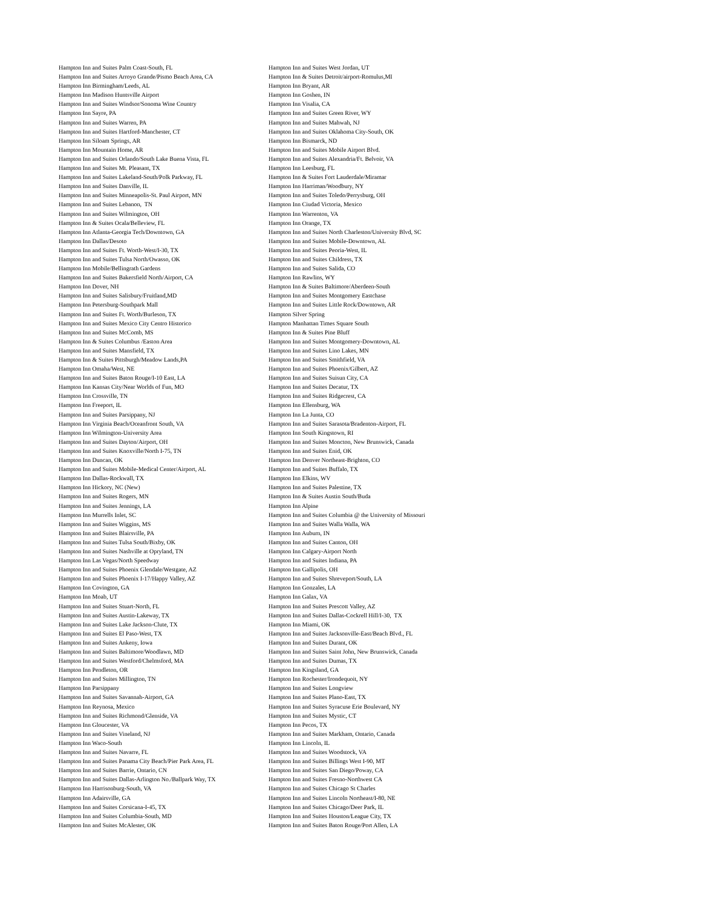Hampton Inn and Suites Palm Coast-South, FL Hampton Inn and Suites Arroyo Grande/Pismo Beach Area, CA Hampton Inn Birmingham/Leeds, AL Hampton Inn Madison Huntsville Airport Hampton Inn and Suites Windsor/Sonoma Wine Country Hampton Inn Sayre, PA Hampton Inn and Suites Warren, PA Hampton Inn and Suites Hartford-Manchester, CT Hampton Inn Siloam Springs, AR Hampton Inn Mountain Home, AR Hampton Inn and Suites Orlando/South Lake Buena Vista, FL Hampton Inn and Suites Mt. Pleasant, TX Hampton Inn and Suites Lakeland-South/Polk Parkway, FL Hampton Inn and Suites Danville, IL Hampton Inn and Suites Minneapolis-St. Paul Airport, MN Hampton Inn and Suites Lebanon, TN Hampton Inn and Suites Wilmington, OH Hampton Inn & Suites Ocala/Belleview, FL Hampton Inn Atlanta-Georgia Tech/Downtown, GA Hampton Inn Dallas/Desoto Hampton Inn and Suites Ft. Worth-West/I-30, TX Hampton Inn and Suites Tulsa North/Owasso, OK Hampton Inn Mobile/Bellingrath Gardens Hampton Inn and Suites Bakersfield North/Airport, CA Hampton Inn Dover, NH Hampton Inn and Suites Salisbury/Fruitland,MD Hampton Inn Petersburg-Southpark Mall Hampton Inn and Suites Ft. Worth/Burleson, TX Hampton Inn and Suites Mexico City Centro Historico Hampton Inn and Suites McComb, MS Hampton Inn & Suites Columbus /Easton Area Hampton Inn and Suites Mansfield, TX Hampton Inn & Suites Pittsburgh/Meadow Lands,PA Hampton Inn Omaha/West, NE Hampton Inn and Suites Baton Rouge/I-10 East, LA Hampton Inn Kansas City/Near Worlds of Fun, MO Hampton Inn Crossville, TN Hampton Inn Freeport, IL Hampton Inn and Suites Parsippany, NJ Hampton Inn Virginia Beach/Oceanfront South, VA Hampton Inn Wilmington-University Area Hampton Inn and Suites Dayton/Airport, OH Hampton Inn and Suites Knoxville/North I-75, TN Hampton Inn Duncan, OK Hampton Inn and Suites Mobile-Medical Center/Airport, AL Hampton Inn Dallas-Rockwall, TX Hampton Inn Hickory, NC (New) Hampton Inn and Suites Rogers, MN Hampton Inn and Suites Jennings, LA Hampton Inn Murrells Inlet, SC Hampton Inn and Suites Wiggins, MS Hampton Inn and Suites Blairsville, PA Hampton Inn and Suites Tulsa South/Bixby, OK Hampton Inn and Suites Nashville at Opryland, TN Hampton Inn Las Vegas/North Speedway Hampton Inn and Suites Phoenix Glendale/Westgate, AZ Hampton Inn and Suites Phoenix I-17/Happy Valley, AZ Hampton Inn Covington, GA Hampton Inn Moab, UT Hampton Inn and Suites Stuart-North, FL Hampton Inn and Suites Austin-Lakeway, TX Hampton Inn and Suites Lake Jackson-Clute, TX Hampton Inn and Suites El Paso-West, TX Hampton Inn and Suites Ankeny, Iowa Hampton Inn and Suites Baltimore/Woodlawn, MD Hampton Inn and Suites Westford/Chelmsford, MA Hampton Inn Pendleton, OR Hampton Inn and Suites Millington, TN Hampton Inn Parsippany Hampton Inn and Suites Savannah-Airport, GA Hampton Inn Reynosa, Mexico Hampton Inn and Suites Richmond/Glenside, VA Hampton Inn Gloucester, VA Hampton Inn and Suites Vineland, NJ Hampton Inn Waco-South Hampton Inn and Suites Navarre, FL Hampton Inn and Suites Panama City Beach/Pier Park Area, FL Hampton Inn and Suites Barrie, Ontario, CN Hampton Inn and Suites Dallas-Arlington No./Ballpark Way, TX Hampton Inn Harrisonburg-South, VA Hampton Inn Adairsville, GA Hampton Inn and Suites Corsicana-I-45, TX Hampton Inn and Suites Columbia-South, MD Hampton Inn and Suites McAlester, OK
Hampton Inn and Suites West Jordan, UT Hampton Inn & Suites Detroit/airport-Romulus,MI Hampton Inn Bryant, AR Hampton Inn Goshen, IN Hampton Inn Visalia, CA Hampton Inn and Suites Green River, WY Hampton Inn and Suites Mahwah, NJ Hampton Inn and Suites Oklahoma City-South, OK Hampton Inn Bismarck, ND Hampton Inn and Suites Mobile Airport Blvd. Hampton Inn and Suites Alexandria/Ft. Belvoir, VA Hampton Inn Leesburg, FL Hampton Inn & Suites Fort Lauderdale/Miramar Hampton Inn Harriman/Woodbury, NY Hampton Inn and Suites Toledo/Perrysburg, OH Hampton Inn Ciudad Victoria, Mexico Hampton Inn Warrenton, VA Hampton Inn Orange, TX Hampton Inn and Suites North Charleston/University Blvd, SC Hampton Inn and Suites Mobile-Downtown, AL Hampton Inn and Suites Peoria-West, IL Hampton Inn and Suites Childress, TX Hampton Inn and Suites Salida, CO Hampton Inn Rawlins, WY Hampton Inn & Suites Baltimore/Aberdeen-South Hampton Inn and Suites Montgomery Eastchase Hampton Inn and Suites Little Rock/Downtown, AR Hampton Silver Spring Hampton Manhattan Times Square South Hampton Inn & Suites Pine Bluff Hampton Inn and Suites Montgomery-Downtown, AL Hampton Inn and Suites Lino Lakes, MN Hampton Inn and Suites Smithfield, VA Hampton Inn and Suites Phoenix/Gilbert, AZ Hampton Inn and Suites Suisun City, CA Hampton Inn and Suites Decatur, TX Hampton Inn and Suites Ridgecrest, CA Hampton Inn Ellensburg, WA Hampton Inn La Junta, CO Hampton Inn and Suites Sarasota/Bradenton-Airport, FL Hampton Inn South Kingstown, RI Hampton Inn and Suites Moncton, New Brunswick, Canada Hampton Inn and Suites Enid, OK Hampton Inn Denver Northeast-Brighton, CO Hampton Inn and Suites Buffalo, TX Hampton Inn Elkins, WV Hampton Inn and Suites Palestine, TX Hampton Inn & Suites Austin South/Buda Hampton Inn Alpine Hampton Inn and Suites Columbia @ the University of Missouri Hampton Inn and Suites Walla Walla, WA Hampton Inn Auburn, IN Hampton Inn and Suites Canton, OH Hampton Inn Calgary-Airport North Hampton Inn and Suites Indiana, PA Hampton Inn Gallipolis, OH Hampton Inn and Suites Shreveport/South, LA Hampton Inn Gonzales, LA Hampton Inn Galax, VA Hampton Inn and Suites Prescott Valley, AZ Hampton Inn and Suites Dallas-Cockrell Hill/I-30, TX Hampton Inn Miami, OK Hampton Inn and Suites Jacksonville-East/Beach Blvd., FL Hampton Inn and Suites Durant, OK Hampton Inn and Suites Saint John, New Brunswick, Canada Hampton Inn and Suites Dumas, TX Hampton Inn Kingsland, GA Hampton Inn Rochester/Irondequoit, NY Hampton Inn and Suites Longview Hampton Inn and Suites Plano-East, TX Hampton Inn and Suites Syracuse Erie Boulevard, NY Hampton Inn and Suites Mystic, CT Hampton Inn Pecos, TX Hampton Inn and Suites Markham, Ontario, Canada Hampton Inn Lincoln, IL Hampton Inn and Suites Woodstock, VA Hampton Inn and Suites Billings West I-90, MT Hampton Inn and Suites San Diego/Poway, CA Hampton Inn and Suites Fresno-Northwest CA Hampton Inn and Suites Chicago St Charles Hampton Inn and Suites Lincoln Northeast/I-80, NE Hampton Inn and Suites Chicago/Deer Park, IL Hampton Inn and Suites Houston/League City, TX Hampton Inn and Suites Baton Rouge/Port Allen, LA